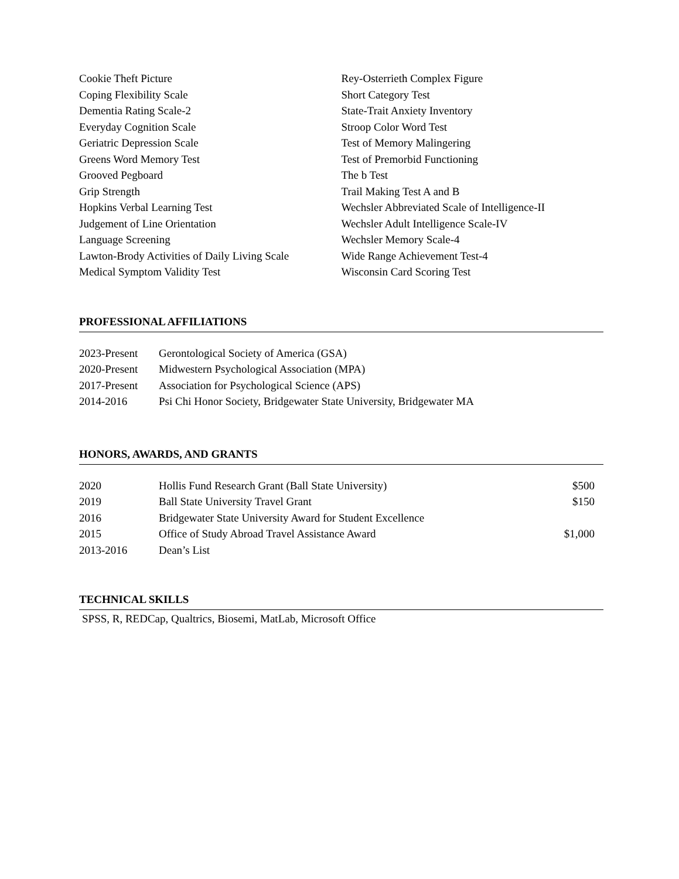Cookie Theft Picture
Coping Flexibility Scale
Dementia Rating Scale-2
Everyday Cognition Scale
Geriatric Depression Scale
Greens Word Memory Test
Grooved Pegboard
Grip Strength
Hopkins Verbal Learning Test
Judgement of Line Orientation
Language Screening
Lawton-Brody Activities of Daily Living Scale
Medical Symptom Validity Test
Rey-Osterrieth Complex Figure
Short Category Test
State-Trait Anxiety Inventory
Stroop Color Word Test
Test of Memory Malingering
Test of Premorbid Functioning
The b Test
Trail Making Test A and B
Wechsler Abbreviated Scale of Intelligence-II
Wechsler Adult Intelligence Scale-IV
Wechsler Memory Scale-4
Wide Range Achievement Test-4
Wisconsin Card Scoring Test
PROFESSIONAL AFFILIATIONS
2023-Present Gerontological Society of America (GSA)
2020-Present Midwestern Psychological Association (MPA)
2017-Present Association for Psychological Science (APS)
2014-2016 Psi Chi Honor Society, Bridgewater State University, Bridgewater MA
HONORS, AWARDS, AND GRANTS
2020 Hollis Fund Research Grant (Ball State University) $500
2019 Ball State University Travel Grant $150
2016 Bridgewater State University Award for Student Excellence
2015 Office of Study Abroad Travel Assistance Award $1,000
2013-2016 Dean’s List
TECHNICAL SKILLS
SPSS, R, REDCap, Qualtrics, Biosemi, MatLab, Microsoft Office